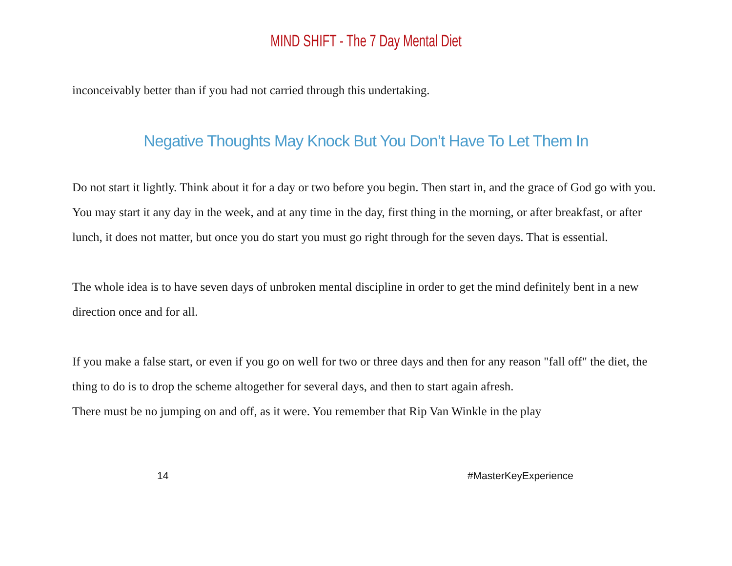MIND SHIFT - The 7 Day Mental Diet
inconceivably better than if you had not carried through this undertaking.
Negative Thoughts May Knock But You Don’t Have To Let Them In
Do not start it lightly. Think about it for a day or two before you begin. Then start in, and the grace of God go with you. You may start it any day in the week, and at any time in the day, first thing in the morning, or after breakfast, or after lunch, it does not matter, but once you do start you must go right through for the seven days. That is essential.
The whole idea is to have seven days of unbroken mental discipline in order to get the mind definitely bent in a new direction once and for all.
If you make a false start, or even if you go on well for two or three days and then for any reason "fall off" the diet, the thing to do is to drop the scheme altogether for several days, and then to start again afresh.
There must be no jumping on and off, as it were. You remember that Rip Van Winkle in the play
14 #MasterKeyExperience